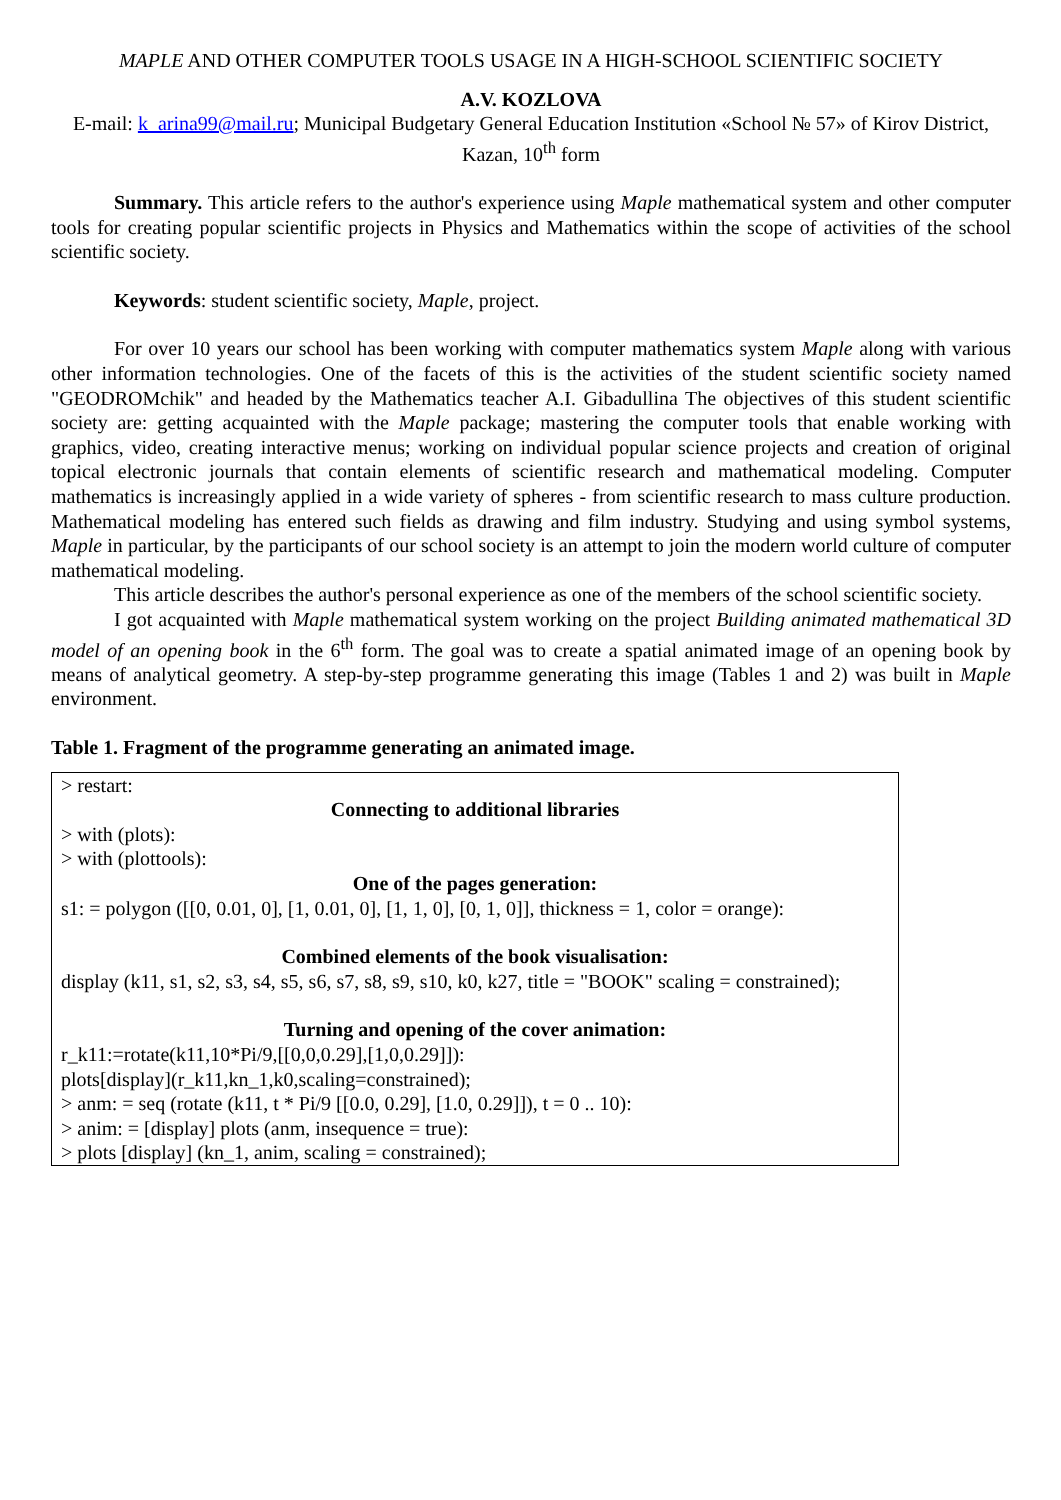MAPLE AND OTHER COMPUTER TOOLS USAGE IN A HIGH-SCHOOL SCIENTIFIC SOCIETY
A.V. KOZLOVA
E-mail: k_arina99@mail.ru; Municipal Budgetary General Education Institution «School № 57» of Kirov District, Kazan, 10<sup>th</sup> form
Summary. This article refers to the author's experience using Maple mathematical system and other computer tools for creating popular scientific projects in Physics and Mathematics within the scope of activities of the school scientific society.
Keywords: student scientific society, Maple, project.
For over 10 years our school has been working with computer mathematics system Maple along with various other information technologies. One of the facets of this is the activities of the student scientific society named "GEODROMchik" and headed by the Mathematics teacher A.I. Gibadullina The objectives of this student scientific society are: getting acquainted with the Maple package; mastering the computer tools that enable working with graphics, video, creating interactive menus; working on individual popular science projects and creation of original topical electronic journals that contain elements of scientific research and mathematical modeling. Computer mathematics is increasingly applied in a wide variety of spheres - from scientific research to mass culture production. Mathematical modeling has entered such fields as drawing and film industry. Studying and using symbol systems, Maple in particular, by the participants of our school society is an attempt to join the modern world culture of computer mathematical modeling.
This article describes the author's personal experience as one of the members of the school scientific society.
I got acquainted with Maple mathematical system working on the project Building animated mathematical 3D model of an opening book in the 6<sup>th</sup> form. The goal was to create a spatial animated image of an opening book by means of analytical geometry. A step-by-step programme generating this image (Tables 1 and 2) was built in Maple environment.
Table 1. Fragment of the programme generating an animated image.
| > restart: Connecting to additional libraries > with (plots): > with (plottools): One of the pages generation: s1: = polygon ([[0, 0.01, 0], [1, 0.01, 0], [1, 1, 0], [0, 1, 0]], thickness = 1, color = orange): Combined elements of the book visualisation: display (k11, s1, s2, s3, s4, s5, s6, s7, s8, s9, s10, k0, k27, title = "BOOK" scaling = constrained); Turning and opening of the cover animation: r_k11:=rotate(k11,10*Pi/9,[[0,0,0.29],[1,0,0.29]]): plots[display](r_k11,kn_1,k0,scaling=constrained); > anm: = seq (rotate (k11, t * Pi/9 [[0.0, 0.29], [1.0, 0.29]]), t = 0 .. 10): > anim: = [display] plots (anm, insequence = true): > plots [display] (kn_1, anim, scaling = constrained); |